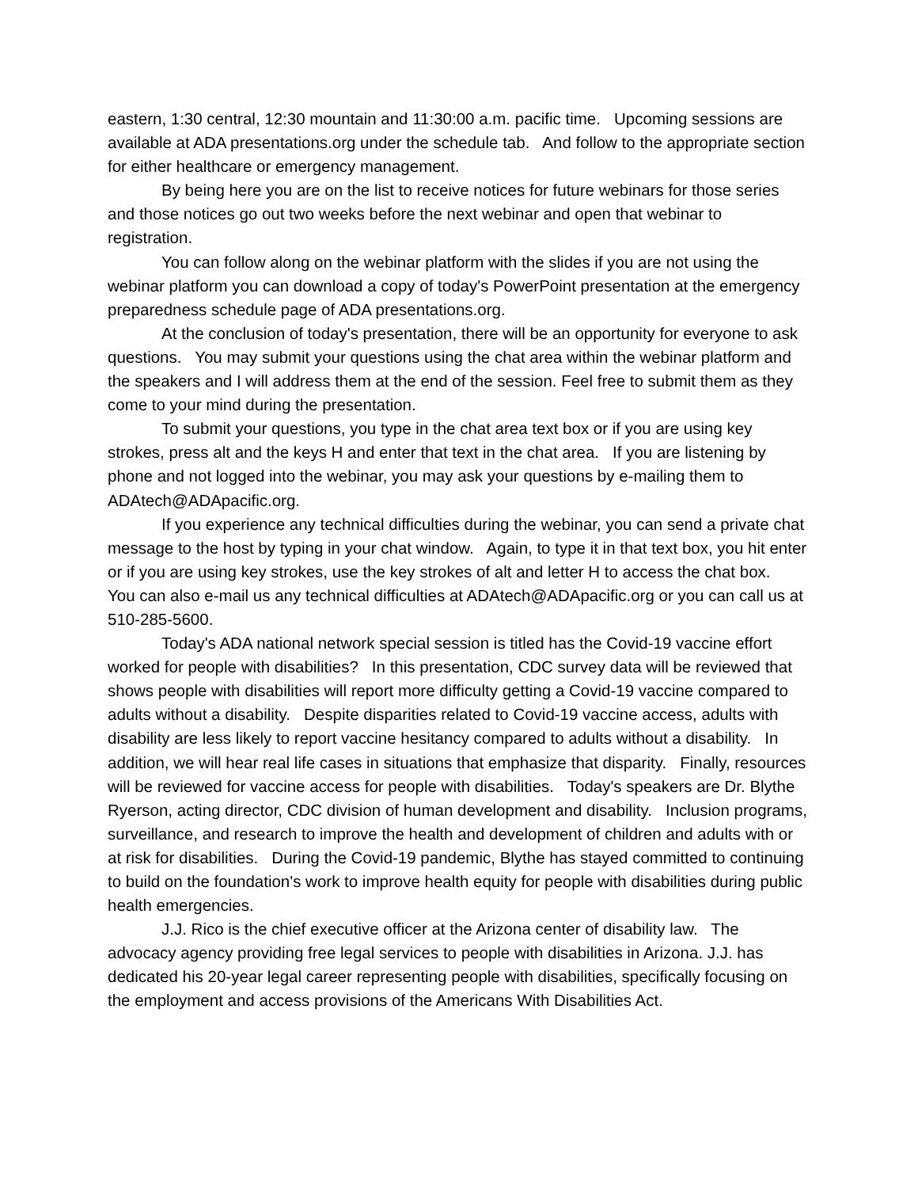eastern, 1:30 central, 12:30 mountain and 11:30:00 a.m. pacific time. Upcoming sessions are available at ADA presentations.org under the schedule tab. And follow to the appropriate section for either healthcare or emergency management.
By being here you are on the list to receive notices for future webinars for those series and those notices go out two weeks before the next webinar and open that webinar to registration.
You can follow along on the webinar platform with the slides if you are not using the webinar platform you can download a copy of today's PowerPoint presentation at the emergency preparedness schedule page of ADA presentations.org.
At the conclusion of today's presentation, there will be an opportunity for everyone to ask questions. You may submit your questions using the chat area within the webinar platform and the speakers and I will address them at the end of the session. Feel free to submit them as they come to your mind during the presentation.
To submit your questions, you type in the chat area text box or if you are using key strokes, press alt and the keys H and enter that text in the chat area. If you are listening by phone and not logged into the webinar, you may ask your questions by e-mailing them to ADAtech@ADApacific.org.
If you experience any technical difficulties during the webinar, you can send a private chat message to the host by typing in your chat window. Again, to type it in that text box, you hit enter or if you are using key strokes, use the key strokes of alt and letter H to access the chat box. You can also e-mail us any technical difficulties at ADAtech@ADApacific.org or you can call us at 510-285-5600.
Today's ADA national network special session is titled has the Covid-19 vaccine effort worked for people with disabilities? In this presentation, CDC survey data will be reviewed that shows people with disabilities will report more difficulty getting a Covid-19 vaccine compared to adults without a disability. Despite disparities related to Covid-19 vaccine access, adults with disability are less likely to report vaccine hesitancy compared to adults without a disability. In addition, we will hear real life cases in situations that emphasize that disparity. Finally, resources will be reviewed for vaccine access for people with disabilities. Today's speakers are Dr. Blythe Ryerson, acting director, CDC division of human development and disability. Inclusion programs, surveillance, and research to improve the health and development of children and adults with or at risk for disabilities. During the Covid-19 pandemic, Blythe has stayed committed to continuing to build on the foundation's work to improve health equity for people with disabilities during public health emergencies.
J.J. Rico is the chief executive officer at the Arizona center of disability law. The advocacy agency providing free legal services to people with disabilities in Arizona. J.J. has dedicated his 20-year legal career representing people with disabilities, specifically focusing on the employment and access provisions of the Americans With Disabilities Act.